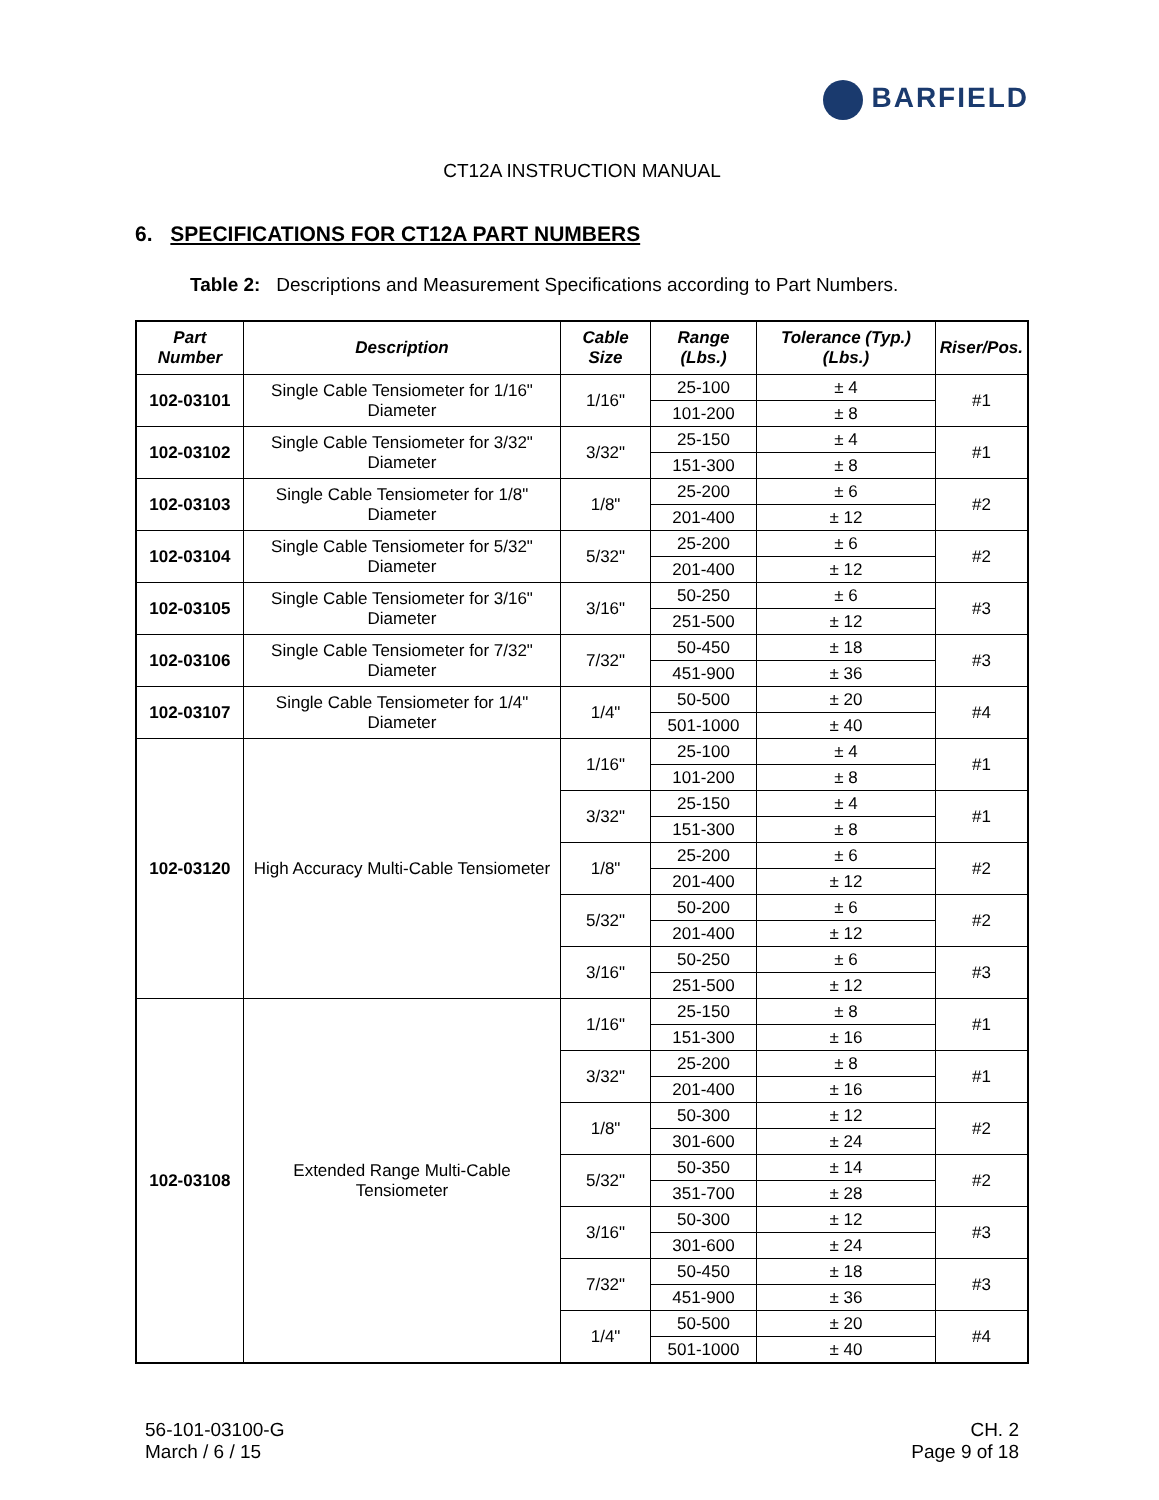BARFIELD
CT12A INSTRUCTION MANUAL
6. SPECIFICATIONS FOR CT12A PART NUMBERS
Table 2: Descriptions and Measurement Specifications according to Part Numbers.
| Part Number | Description | Cable Size | Range (Lbs.) | Tolerance (Typ.) (Lbs.) | Riser/Pos. |
| --- | --- | --- | --- | --- | --- |
| 102-03101 | Single Cable Tensiometer for 1/16" Diameter | 1/16" | 25-100 | ± 4 | #1 |
| | | | 101-200 | ± 8 | |
| 102-03102 | Single Cable Tensiometer for 3/32" Diameter | 3/32" | 25-150 | ± 4 | #1 |
| | | | 151-300 | ± 8 | |
| 102-03103 | Single Cable Tensiometer for 1/8" Diameter | 1/8" | 25-200 | ± 6 | #2 |
| | | | 201-400 | ± 12 | |
| 102-03104 | Single Cable Tensiometer for 5/32" Diameter | 5/32" | 25-200 | ± 6 | #2 |
| | | | 201-400 | ± 12 | |
| 102-03105 | Single Cable Tensiometer for 3/16" Diameter | 3/16" | 50-250 | ± 6 | #3 |
| | | | 251-500 | ± 12 | |
| 102-03106 | Single Cable Tensiometer for 7/32" Diameter | 7/32" | 50-450 | ± 18 | #3 |
| | | | 451-900 | ± 36 | |
| 102-03107 | Single Cable Tensiometer for 1/4" Diameter | 1/4" | 50-500 | ± 20 | #4 |
| | | | 501-1000 | ± 40 | |
| 102-03120 | High Accuracy Multi-Cable Tensiometer | 1/16" | 25-100 | ± 4 | #1 |
| | | | 101-200 | ± 8 | |
| | | 3/32" | 25-150 | ± 4 | #1 |
| | | | 151-300 | ± 8 | |
| | | 1/8" | 25-200 | ± 6 | #2 |
| | | | 201-400 | ± 12 | |
| | | 5/32" | 50-200 | ± 6 | #2 |
| | | | 201-400 | ± 12 | |
| | | 3/16" | 50-250 | ± 6 | #3 |
| | | | 251-500 | ± 12 | |
| 102-03108 | Extended Range Multi-Cable Tensiometer | 1/16" | 25-150 | ± 8 | #1 |
| | | | 151-300 | ± 16 | |
| | | 3/32" | 25-200 | ± 8 | #1 |
| | | | 201-400 | ± 16 | |
| | | 1/8" | 50-300 | ± 12 | #2 |
| | | | 301-600 | ± 24 | |
| | | 5/32" | 50-350 | ± 14 | #2 |
| | | | 351-700 | ± 28 | |
| | | 3/16" | 50-300 | ± 12 | #3 |
| | | | 301-600 | ± 24 | |
| | | 7/32" | 50-450 | ± 18 | #3 |
| | | | 451-900 | ± 36 | |
| | | 1/4" | 50-500 | ± 20 | #4 |
| | | | 501-1000 | ± 40 | |
56-101-03100-G
March / 6 / 15
CH. 2
Page 9 of 18